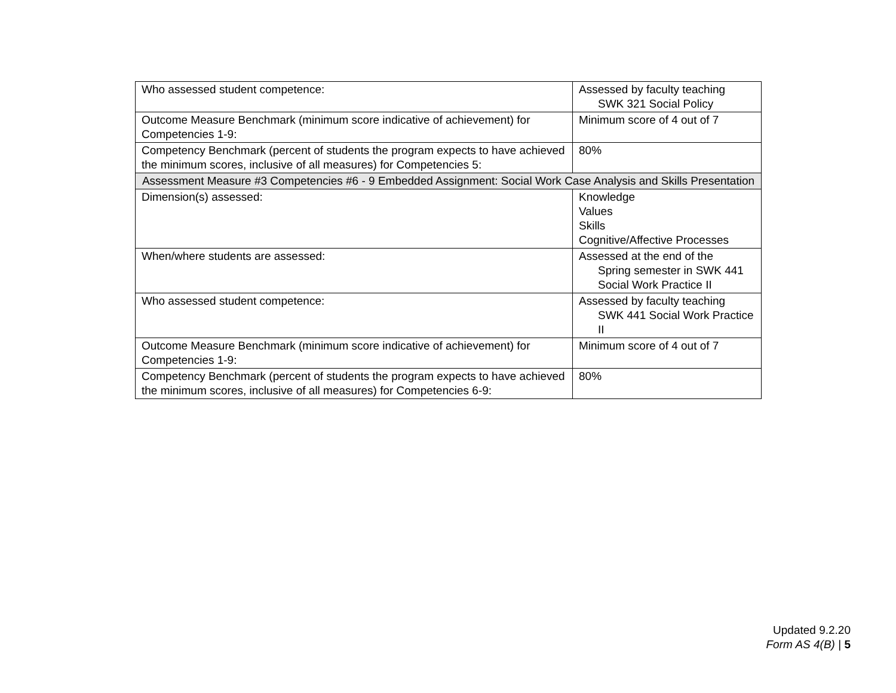| Who assessed student competence: | Assessed by faculty teaching SWK 321 Social Policy |
| Outcome Measure Benchmark (minimum score indicative of achievement) for Competencies 1-9: | Minimum score of 4 out of 7 |
| Competency Benchmark (percent of students the program expects to have achieved the minimum scores, inclusive of all measures) for Competencies 5: | 80% |
| Assessment Measure #3 Competencies #6 - 9 Embedded Assignment: Social Work Case Analysis and Skills Presentation | |
| Dimension(s) assessed: | Knowledge Values Skills Cognitive/Affective Processes |
| When/where students are assessed: | Assessed at the end of the Spring semester in SWK 441 Social Work Practice II |
| Who assessed student competence: | Assessed by faculty teaching SWK 441 Social Work Practice II |
| Outcome Measure Benchmark (minimum score indicative of achievement) for Competencies 1-9: | Minimum score of 4 out of 7 |
| Competency Benchmark (percent of students the program expects to have achieved the minimum scores, inclusive of all measures) for Competencies 6-9: | 80% |
Updated 9.2.20
Form AS 4(B) | 5